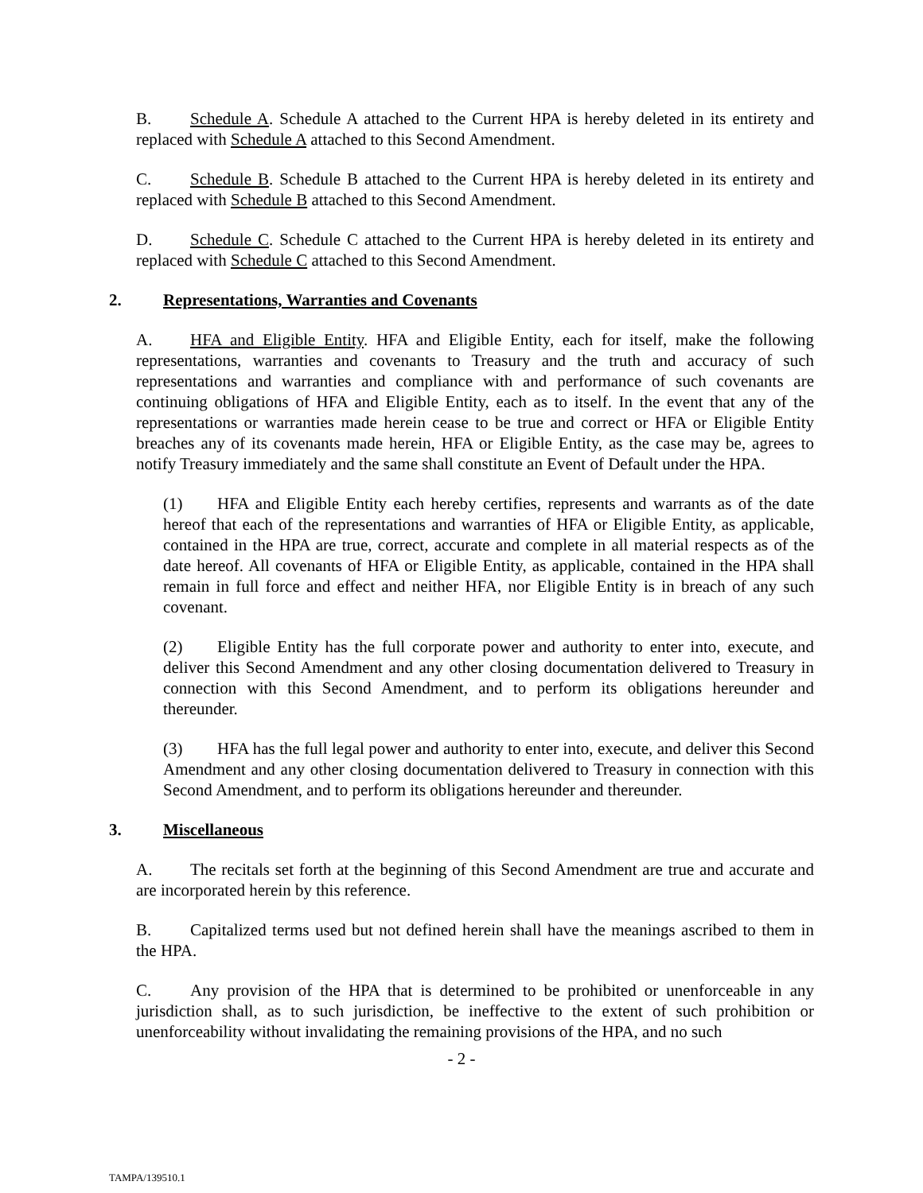B. Schedule A. Schedule A attached to the Current HPA is hereby deleted in its entirety and replaced with Schedule A attached to this Second Amendment.
C. Schedule B. Schedule B attached to the Current HPA is hereby deleted in its entirety and replaced with Schedule B attached to this Second Amendment.
D. Schedule C. Schedule C attached to the Current HPA is hereby deleted in its entirety and replaced with Schedule C attached to this Second Amendment.
2. Representations, Warranties and Covenants
A. HFA and Eligible Entity. HFA and Eligible Entity, each for itself, make the following representations, warranties and covenants to Treasury and the truth and accuracy of such representations and warranties and compliance with and performance of such covenants are continuing obligations of HFA and Eligible Entity, each as to itself. In the event that any of the representations or warranties made herein cease to be true and correct or HFA or Eligible Entity breaches any of its covenants made herein, HFA or Eligible Entity, as the case may be, agrees to notify Treasury immediately and the same shall constitute an Event of Default under the HPA.
(1) HFA and Eligible Entity each hereby certifies, represents and warrants as of the date hereof that each of the representations and warranties of HFA or Eligible Entity, as applicable, contained in the HPA are true, correct, accurate and complete in all material respects as of the date hereof. All covenants of HFA or Eligible Entity, as applicable, contained in the HPA shall remain in full force and effect and neither HFA, nor Eligible Entity is in breach of any such covenant.
(2) Eligible Entity has the full corporate power and authority to enter into, execute, and deliver this Second Amendment and any other closing documentation delivered to Treasury in connection with this Second Amendment, and to perform its obligations hereunder and thereunder.
(3) HFA has the full legal power and authority to enter into, execute, and deliver this Second Amendment and any other closing documentation delivered to Treasury in connection with this Second Amendment, and to perform its obligations hereunder and thereunder.
3. Miscellaneous
A. The recitals set forth at the beginning of this Second Amendment are true and accurate and are incorporated herein by this reference.
B. Capitalized terms used but not defined herein shall have the meanings ascribed to them in the HPA.
C. Any provision of the HPA that is determined to be prohibited or unenforceable in any jurisdiction shall, as to such jurisdiction, be ineffective to the extent of such prohibition or unenforceability without invalidating the remaining provisions of the HPA, and no such
- 2 -
TAMPA/139510.1